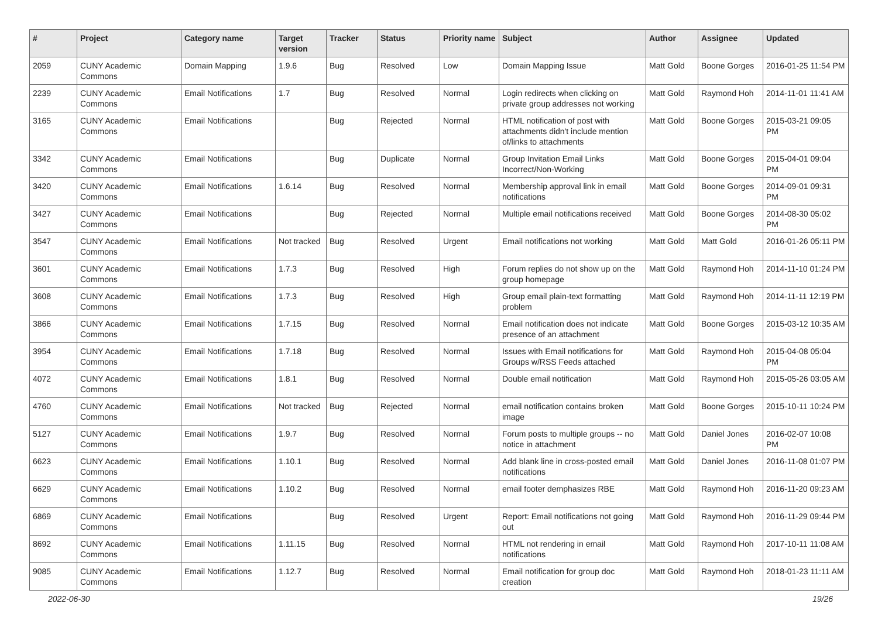| # | Project | Category name | Target version | Tracker | Status | Priority name | Subject | Author | Assignee | Updated |
| --- | --- | --- | --- | --- | --- | --- | --- | --- | --- | --- |
| 2059 | CUNY Academic Commons | Domain Mapping | 1.9.6 | Bug | Resolved | Low | Domain Mapping Issue | Matt Gold | Boone Gorges | 2016-01-25 11:54 PM |
| 2239 | CUNY Academic Commons | Email Notifications | 1.7 | Bug | Resolved | Normal | Login redirects when clicking on private group addresses not working | Matt Gold | Raymond Hoh | 2014-11-01 11:41 AM |
| 3165 | CUNY Academic Commons | Email Notifications | | Bug | Rejected | Normal | HTML notification of post with attachments didn't include mention of/links to attachments | Matt Gold | Boone Gorges | 2015-03-21 09:05 PM |
| 3342 | CUNY Academic Commons | Email Notifications | | Bug | Duplicate | Normal | Group Invitation Email Links Incorrect/Non-Working | Matt Gold | Boone Gorges | 2015-04-01 09:04 PM |
| 3420 | CUNY Academic Commons | Email Notifications | 1.6.14 | Bug | Resolved | Normal | Membership approval link in email notifications | Matt Gold | Boone Gorges | 2014-09-01 09:31 PM |
| 3427 | CUNY Academic Commons | Email Notifications | | Bug | Rejected | Normal | Multiple email notifications received | Matt Gold | Boone Gorges | 2014-08-30 05:02 PM |
| 3547 | CUNY Academic Commons | Email Notifications | Not tracked | Bug | Resolved | Urgent | Email notifications not working | Matt Gold | Matt Gold | 2016-01-26 05:11 PM |
| 3601 | CUNY Academic Commons | Email Notifications | 1.7.3 | Bug | Resolved | High | Forum replies do not show up on the group homepage | Matt Gold | Raymond Hoh | 2014-11-10 01:24 PM |
| 3608 | CUNY Academic Commons | Email Notifications | 1.7.3 | Bug | Resolved | High | Group email plain-text formatting problem | Matt Gold | Raymond Hoh | 2014-11-11 12:19 PM |
| 3866 | CUNY Academic Commons | Email Notifications | 1.7.15 | Bug | Resolved | Normal | Email notification does not indicate presence of an attachment | Matt Gold | Boone Gorges | 2015-03-12 10:35 AM |
| 3954 | CUNY Academic Commons | Email Notifications | 1.7.18 | Bug | Resolved | Normal | Issues with Email notifications for Groups w/RSS Feeds attached | Matt Gold | Raymond Hoh | 2015-04-08 05:04 PM |
| 4072 | CUNY Academic Commons | Email Notifications | 1.8.1 | Bug | Resolved | Normal | Double email notification | Matt Gold | Raymond Hoh | 2015-05-26 03:05 AM |
| 4760 | CUNY Academic Commons | Email Notifications | Not tracked | Bug | Rejected | Normal | email notification contains broken image | Matt Gold | Boone Gorges | 2015-10-11 10:24 PM |
| 5127 | CUNY Academic Commons | Email Notifications | 1.9.7 | Bug | Resolved | Normal | Forum posts to multiple groups -- no notice in attachment | Matt Gold | Daniel Jones | 2016-02-07 10:08 PM |
| 6623 | CUNY Academic Commons | Email Notifications | 1.10.1 | Bug | Resolved | Normal | Add blank line in cross-posted email notifications | Matt Gold | Daniel Jones | 2016-11-08 01:07 PM |
| 6629 | CUNY Academic Commons | Email Notifications | 1.10.2 | Bug | Resolved | Normal | email footer demphasizes RBE | Matt Gold | Raymond Hoh | 2016-11-20 09:23 AM |
| 6869 | CUNY Academic Commons | Email Notifications | | Bug | Resolved | Urgent | Report: Email notifications not going out | Matt Gold | Raymond Hoh | 2016-11-29 09:44 PM |
| 8692 | CUNY Academic Commons | Email Notifications | 1.11.15 | Bug | Resolved | Normal | HTML not rendering in email notifications | Matt Gold | Raymond Hoh | 2017-10-11 11:08 AM |
| 9085 | CUNY Academic Commons | Email Notifications | 1.12.7 | Bug | Resolved | Normal | Email notification for group doc creation | Matt Gold | Raymond Hoh | 2018-01-23 11:11 AM |
2022-06-30 19/26